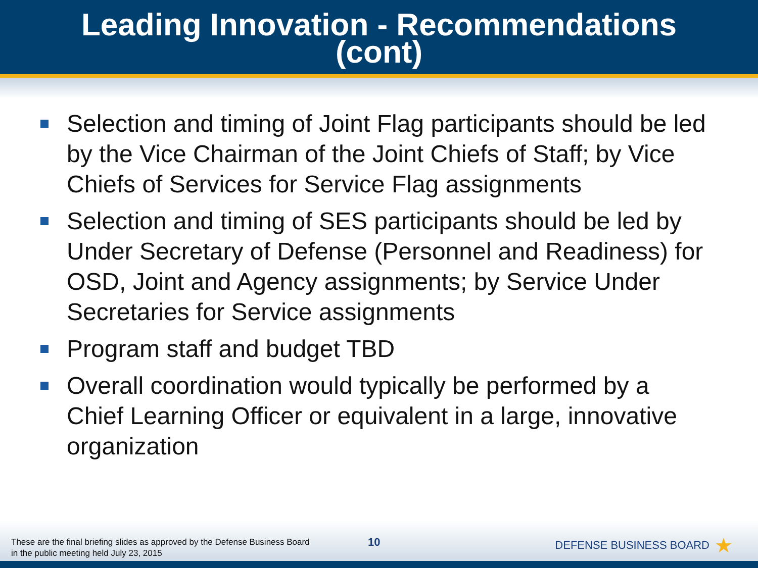Leading Innovation - Recommendations
(cont)
Selection and timing of Joint Flag participants should be led by the Vice Chairman of the Joint Chiefs of Staff; by Vice Chiefs of Services for Service Flag assignments
Selection and timing of SES participants should be led by Under Secretary of Defense (Personnel and Readiness) for OSD, Joint and Agency assignments; by Service Under Secretaries for Service assignments
Program staff and budget TBD
Overall coordination would typically be performed by a Chief Learning Officer or equivalent in a large, innovative organization
These are the final briefing slides as approved by the Defense Business Board
in the public meeting held July 23, 2015
10
DEFENSE BUSINESS BOARD ★